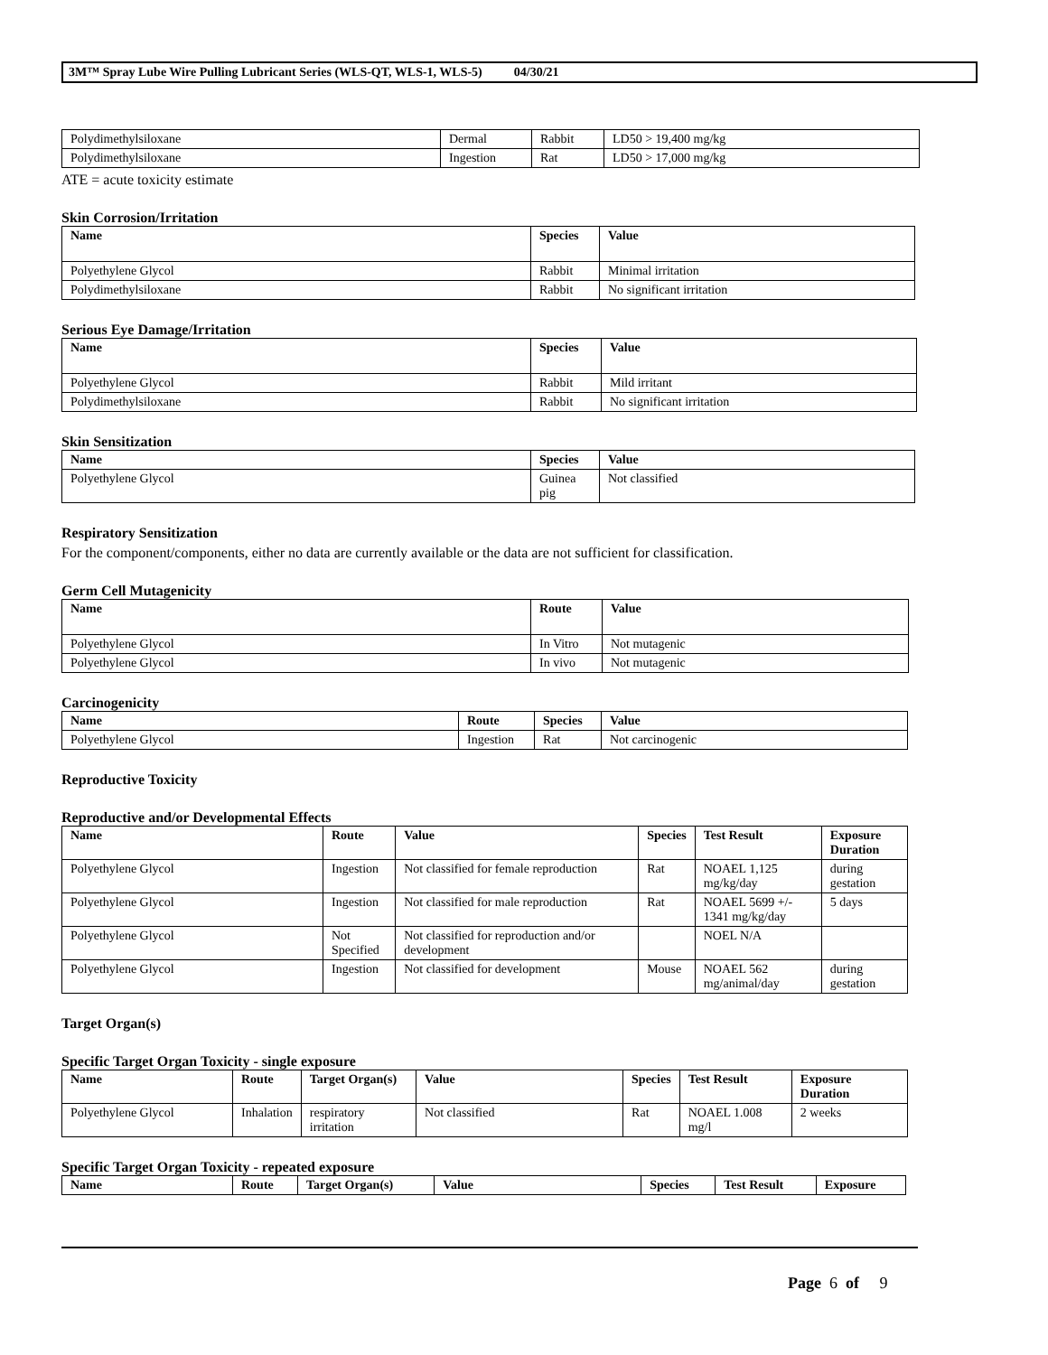3M™ Spray Lube Wire Pulling Lubricant Series (WLS-QT, WLS-1, WLS-5) 04/30/21
| Polydimethylsiloxane | Dermal | Rabbit | LD50 > 19,400 mg/kg |
| Polydimethylsiloxane | Ingestion | Rat | LD50 > 17,000 mg/kg |
ATE = acute toxicity estimate
Skin Corrosion/Irritation
| Name | Species | Value |
| --- | --- | --- |
| Polyethylene Glycol | Rabbit | Minimal irritation |
| Polydimethylsiloxane | Rabbit | No significant irritation |
Serious Eye Damage/Irritation
| Name | Species | Value |
| --- | --- | --- |
| Polyethylene Glycol | Rabbit | Mild irritant |
| Polydimethylsiloxane | Rabbit | No significant irritation |
Skin Sensitization
| Name | Species | Value |
| --- | --- | --- |
| Polyethylene Glycol | Guinea pig | Not classified |
Respiratory Sensitization
For the component/components, either no data are currently available or the data are not sufficient for classification.
Germ Cell Mutagenicity
| Name | Route | Value |
| --- | --- | --- |
| Polyethylene Glycol | In Vitro | Not mutagenic |
| Polyethylene Glycol | In vivo | Not mutagenic |
Carcinogenicity
| Name | Route | Species | Value |
| --- | --- | --- | --- |
| Polyethylene Glycol | Ingestion | Rat | Not carcinogenic |
Reproductive Toxicity
Reproductive and/or Developmental Effects
| Name | Route | Value | Species | Test Result | Exposure Duration |
| --- | --- | --- | --- | --- | --- |
| Polyethylene Glycol | Ingestion | Not classified for female reproduction | Rat | NOAEL 1,125 mg/kg/day | during gestation |
| Polyethylene Glycol | Ingestion | Not classified for male reproduction | Rat | NOAEL 5699 +/- 1341 mg/kg/day | 5 days |
| Polyethylene Glycol | Not Specified | Not classified for reproduction and/or development | | NOEL N/A | |
| Polyethylene Glycol | Ingestion | Not classified for development | Mouse | NOAEL 562 mg/animal/day | during gestation |
Target Organ(s)
Specific Target Organ Toxicity - single exposure
| Name | Route | Target Organ(s) | Value | Species | Test Result | Exposure Duration |
| --- | --- | --- | --- | --- | --- | --- |
| Polyethylene Glycol | Inhalation | respiratory irritation | Not classified | Rat | NOAEL 1.008 mg/l | 2 weeks |
Specific Target Organ Toxicity - repeated exposure
| Name | Route | Target Organ(s) | Value | Species | Test Result | Exposure |
| --- | --- | --- | --- | --- | --- | --- |
Page 6 of 9